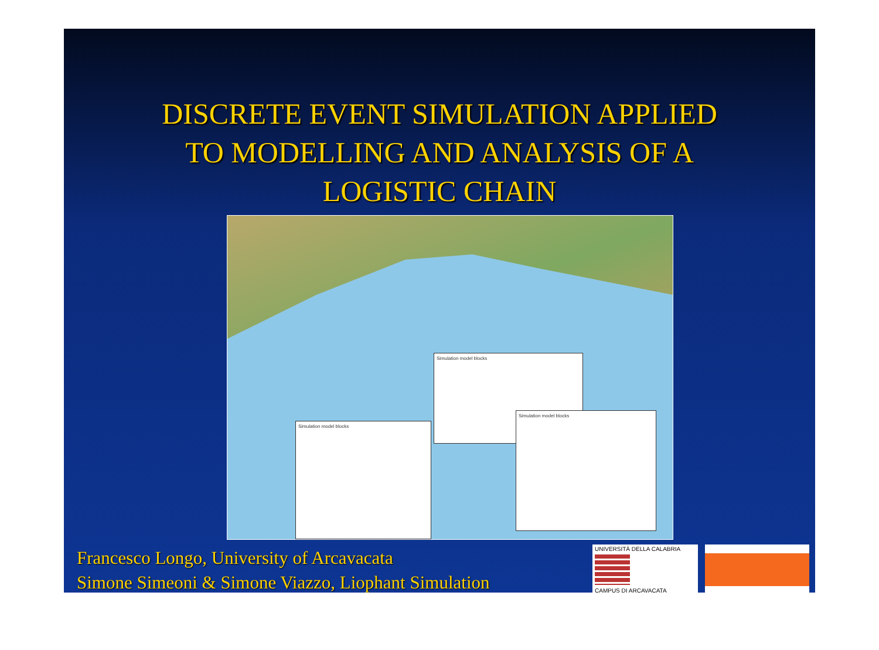DISCRETE EVENT SIMULATION APPLIED
TO MODELLING AND ANALYSIS OF A
LOGISTIC CHAIN
Simulation model blocks
Simulation model blocks
Simulation model blocks
Francesco Longo, University of Arcavacata
Simone Simeoni & Simone Viazzo, Liophant Simulation
UNIVERSITÀ DELLA CALABRIA
CAMPUS DI ARCAVACATA